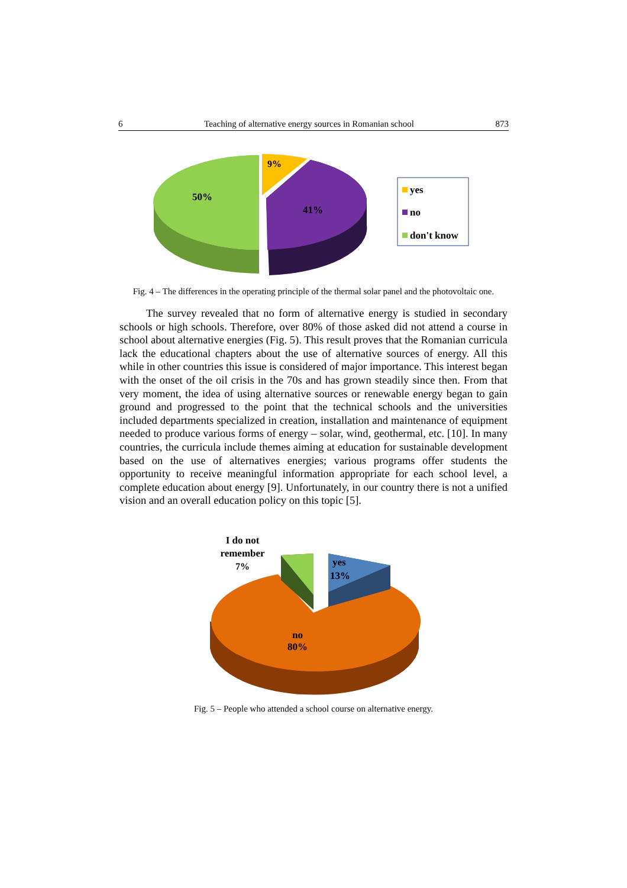6 Teaching of alternative energy sources in Romanian school 873
50%
9%
41%
yes
no
don't know
Fig. 4 – The differences in the operating principle of the thermal solar panel and the photovoltaic one.
The survey revealed that no form of alternative energy is studied in secondary schools or high schools. Therefore, over 80% of those asked did not attend a course in school about alternative energies (Fig. 5). This result proves that the Romanian curricula lack the educational chapters about the use of alternative sources of energy. All this while in other countries this issue is considered of major importance. This interest began with the onset of the oil crisis in the 70s and has grown steadily since then. From that very moment, the idea of using alternative sources or renewable energy began to gain ground and progressed to the point that the technical schools and the universities included departments specialized in creation, installation and maintenance of equipment needed to produce various forms of energy – solar, wind, geothermal, etc. [10]. In many countries, the curricula include themes aiming at education for sustainable development based on the use of alternatives energies; various programs offer students the opportunity to receive meaningful information appropriate for each school level, a complete education about energy [9]. Unfortunately, in our country there is not a unified vision and an overall education policy on this topic [5].
I do not
remember
7%
yes
13%
no
80%
Fig. 5 – People who attended a school course on alternative energy.